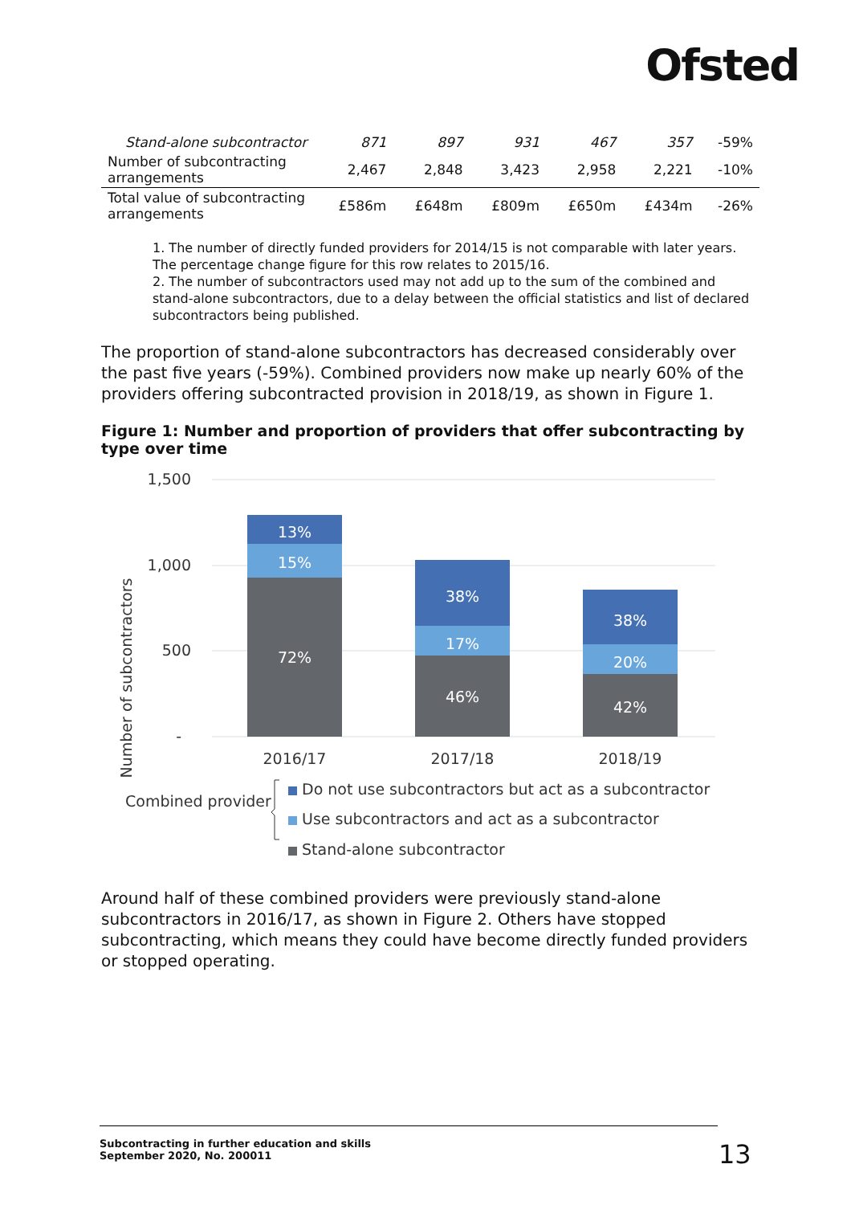Ofsted
| Stand-alone subcontractor | 871 | 897 | 931 | 467 | 357 | -59% |
| Number of subcontracting arrangements | 2,467 | 2,848 | 3,423 | 2,958 | 2,221 | -10% |
| Total value of subcontracting arrangements | £586m | £648m | £809m | £650m | £434m | -26% |
1. The number of directly funded providers for 2014/15 is not comparable with later years. The percentage change figure for this row relates to 2015/16.
2. The number of subcontractors used may not add up to the sum of the combined and stand-alone subcontractors, due to a delay between the official statistics and list of declared subcontractors being published.
The proportion of stand-alone subcontractors has decreased considerably over the past five years (-59%). Combined providers now make up nearly 60% of the providers offering subcontracted provision in 2018/19, as shown in Figure 1.
Figure 1: Number and proportion of providers that offer subcontracting by type over time
Number of subcontractors
1,500
1,000
500
-
13%
15%
72%
38%
17%
46%
38%
20%
42%
2016/17
2017/18
2018/19
Combined provider
Do not use subcontractors but act as a subcontractor
Use subcontractors and act as a subcontractor
Stand-alone subcontractor
Around half of these combined providers were previously stand-alone subcontractors in 2016/17, as shown in Figure 2. Others have stopped subcontracting, which means they could have become directly funded providers or stopped operating.
Subcontracting in further education and skills
September 2020, No. 200011
13